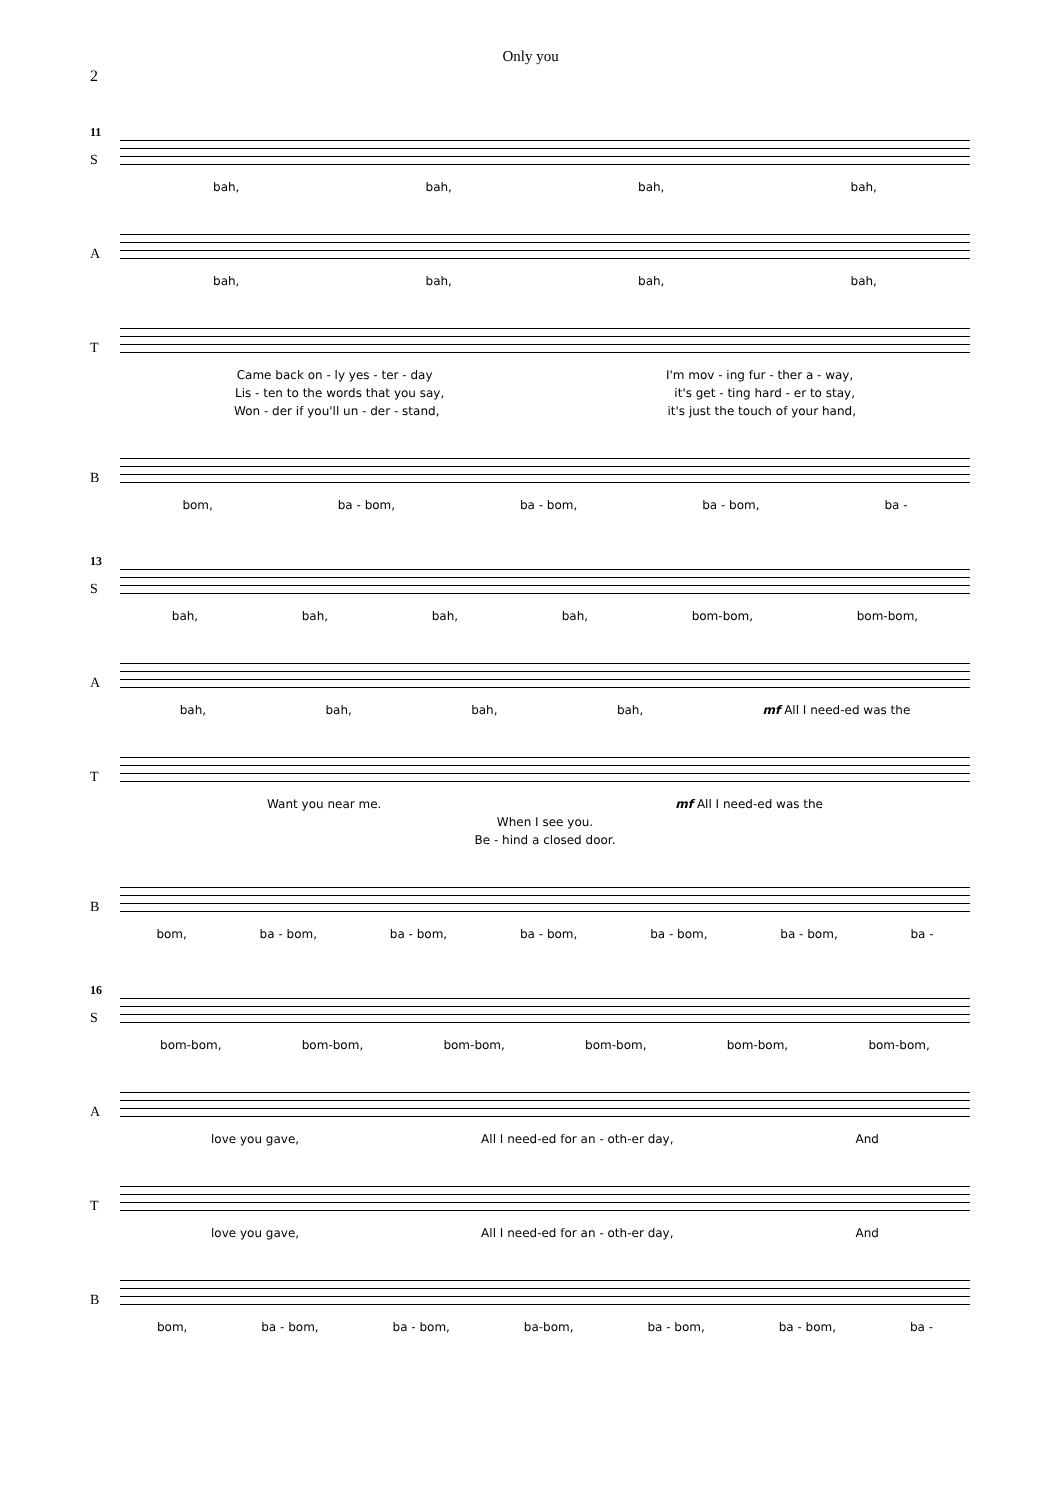Only you
2
11
S
bah, bah, bah, bah,
A
bah, bah, bah, bah,
T
Came back on - ly yes - ter - day I'm mov - ing fur - ther a - way,
Lis - ten to the words that you say, it's get - ting hard - er to stay,
Won - der if you'll un - der - stand, it's just the touch of your hand,
B
bom, ba - bom, ba - bom, ba - bom, ba -
13
S
bah, bah, bah, bah, bom-bom, bom-bom,
A
bah, bah, bah, bah, mf All I need-ed was the
T
Want you near me. mf All I need-ed was the
When I see you.
Be - hind a closed door.
B
bom, ba - bom, ba - bom, ba - bom, ba - bom, ba - bom, ba -
16
S
bom-bom, bom-bom, bom-bom, bom-bom, bom-bom, bom-bom,
A
love you gave, All I need-ed for an - oth-er day, And
T
love you gave, All I need-ed for an - oth-er day, And
B
bom, ba - bom, ba - bom, ba-bom, ba - bom, ba - bom, ba -